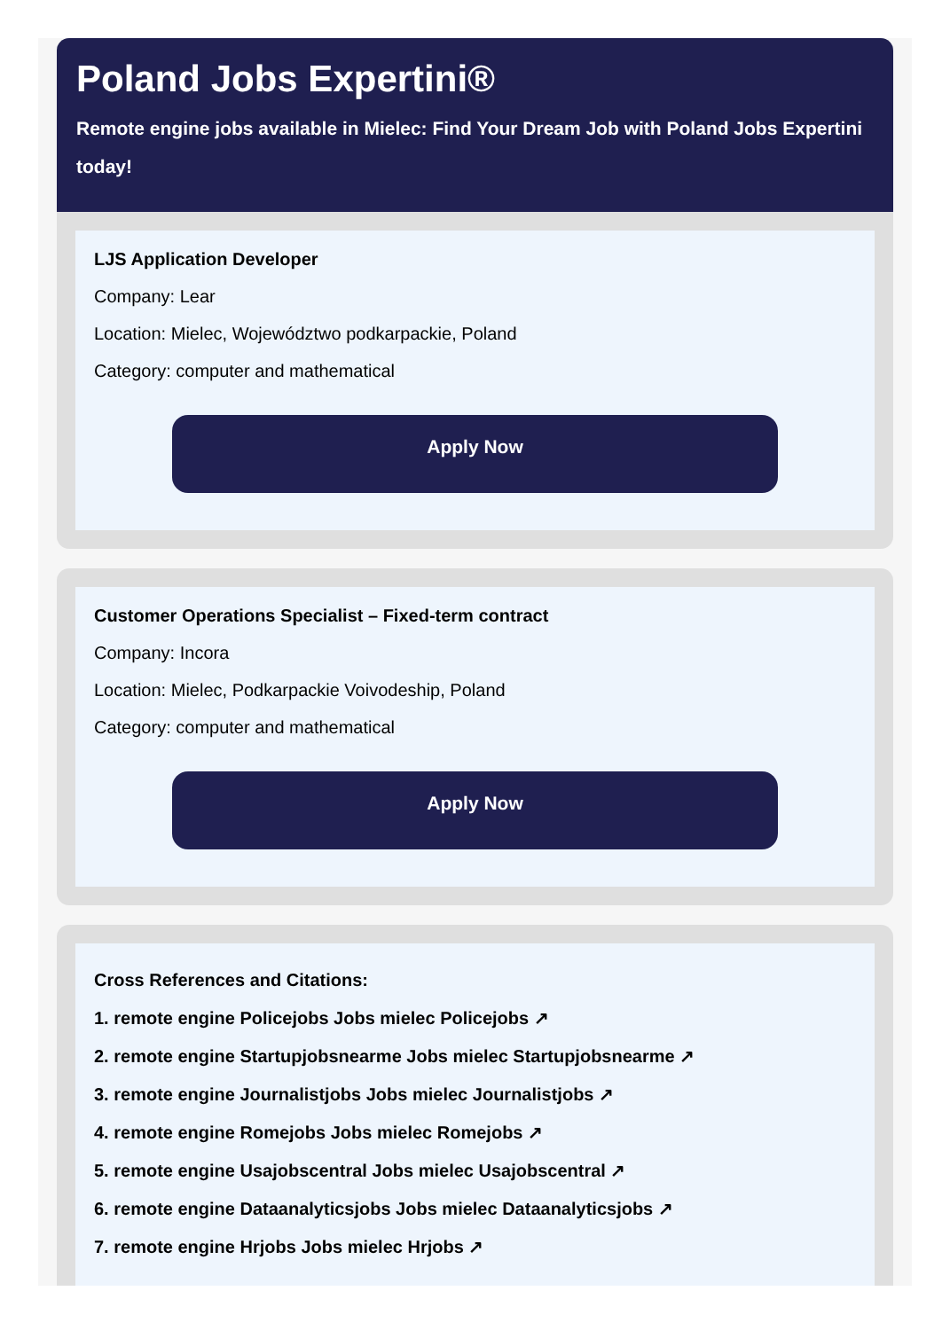Poland Jobs Expertini®
Remote engine jobs available in Mielec: Find Your Dream Job with Poland Jobs Expertini today!
LJS Application Developer
Company: Lear
Location: Mielec, Województwo podkarpackie, Poland
Category: computer and mathematical
Apply Now
Customer Operations Specialist – Fixed-term contract
Company: Incora
Location: Mielec, Podkarpackie Voivodeship, Poland
Category: computer and mathematical
Apply Now
Cross References and Citations:
1. remote engine Policejobs Jobs mielec Policejobs ↗
2. remote engine Startupjobsnearme Jobs mielec Startupjobsnearme ↗
3. remote engine Journalistjobs Jobs mielec Journalistjobs ↗
4. remote engine Romejobs Jobs mielec Romejobs ↗
5. remote engine Usajobscentral Jobs mielec Usajobscentral ↗
6. remote engine Dataanalyticsjobs Jobs mielec Dataanalyticsjobs ↗
7. remote engine Hrjobs Jobs mielec Hrjobs ↗